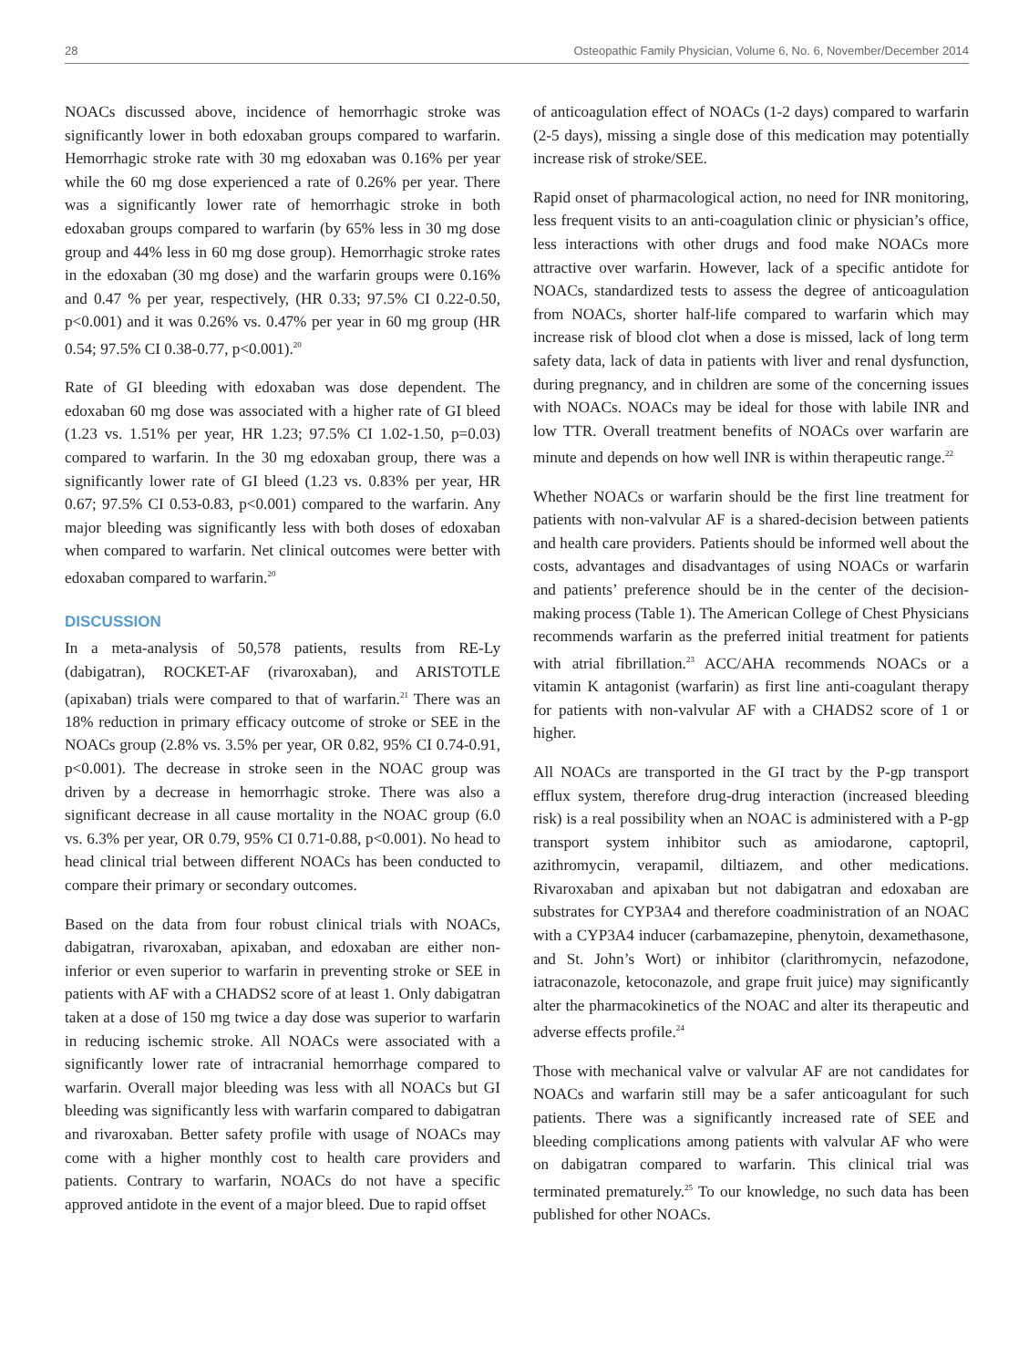28 Osteopathic Family Physician, Volume 6, No. 6, November/December 2014
NOACs discussed above, incidence of hemorrhagic stroke was significantly lower in both edoxaban groups compared to warfarin. Hemorrhagic stroke rate with 30 mg edoxaban was 0.16% per year while the 60 mg dose experienced a rate of 0.26% per year. There was a significantly lower rate of hemorrhagic stroke in both edoxaban groups compared to warfarin (by 65% less in 30 mg dose group and 44% less in 60 mg dose group). Hemorrhagic stroke rates in the edoxaban (30 mg dose) and the warfarin groups were 0.16% and 0.47 % per year, respectively, (HR 0.33; 97.5% CI 0.22-0.50, p<0.001) and it was 0.26% vs. 0.47% per year in 60 mg group (HR 0.54; 97.5% CI 0.38-0.77, p<0.001).<sup>20</sup>
Rate of GI bleeding with edoxaban was dose dependent. The edoxaban 60 mg dose was associated with a higher rate of GI bleed (1.23 vs. 1.51% per year, HR 1.23; 97.5% CI 1.02-1.50, p=0.03) compared to warfarin. In the 30 mg edoxaban group, there was a significantly lower rate of GI bleed (1.23 vs. 0.83% per year, HR 0.67; 97.5% CI 0.53-0.83, p<0.001) compared to the warfarin. Any major bleeding was significantly less with both doses of edoxaban when compared to warfarin. Net clinical outcomes were better with edoxaban compared to warfarin.<sup>20</sup>
DISCUSSION
In a meta-analysis of 50,578 patients, results from RE-Ly (dabigatran), ROCKET-AF (rivaroxaban), and ARISTOTLE (apixaban) trials were compared to that of warfarin.<sup>21</sup> There was an 18% reduction in primary efficacy outcome of stroke or SEE in the NOACs group (2.8% vs. 3.5% per year, OR 0.82, 95% CI 0.74-0.91, p<0.001). The decrease in stroke seen in the NOAC group was driven by a decrease in hemorrhagic stroke. There was also a significant decrease in all cause mortality in the NOAC group (6.0 vs. 6.3% per year, OR 0.79, 95% CI 0.71-0.88, p<0.001). No head to head clinical trial between different NOACs has been conducted to compare their primary or secondary outcomes.
Based on the data from four robust clinical trials with NOACs, dabigatran, rivaroxaban, apixaban, and edoxaban are either non-inferior or even superior to warfarin in preventing stroke or SEE in patients with AF with a CHADS2 score of at least 1. Only dabigatran taken at a dose of 150 mg twice a day dose was superior to warfarin in reducing ischemic stroke. All NOACs were associated with a significantly lower rate of intracranial hemorrhage compared to warfarin. Overall major bleeding was less with all NOACs but GI bleeding was significantly less with warfarin compared to dabigatran and rivaroxaban. Better safety profile with usage of NOACs may come with a higher monthly cost to health care providers and patients. Contrary to warfarin, NOACs do not have a specific approved antidote in the event of a major bleed. Due to rapid offset
of anticoagulation effect of NOACs (1-2 days) compared to warfarin (2-5 days), missing a single dose of this medication may potentially increase risk of stroke/SEE.
Rapid onset of pharmacological action, no need for INR monitoring, less frequent visits to an anti-coagulation clinic or physician’s office, less interactions with other drugs and food make NOACs more attractive over warfarin. However, lack of a specific antidote for NOACs, standardized tests to assess the degree of anticoagulation from NOACs, shorter half-life compared to warfarin which may increase risk of blood clot when a dose is missed, lack of long term safety data, lack of data in patients with liver and renal dysfunction, during pregnancy, and in children are some of the concerning issues with NOACs. NOACs may be ideal for those with labile INR and low TTR. Overall treatment benefits of NOACs over warfarin are minute and depends on how well INR is within therapeutic range.<sup>22</sup>
Whether NOACs or warfarin should be the first line treatment for patients with non-valvular AF is a shared-decision between patients and health care providers. Patients should be informed well about the costs, advantages and disadvantages of using NOACs or warfarin and patients’ preference should be in the center of the decision-making process (Table 1). The American College of Chest Physicians recommends warfarin as the preferred initial treatment for patients with atrial fibrillation.<sup>23</sup> ACC/AHA recommends NOACs or a vitamin K antagonist (warfarin) as first line anti-coagulant therapy for patients with non-valvular AF with a CHADS2 score of 1 or higher.
All NOACs are transported in the GI tract by the P-gp transport efflux system, therefore drug-drug interaction (increased bleeding risk) is a real possibility when an NOAC is administered with a P-gp transport system inhibitor such as amiodarone, captopril, azithromycin, verapamil, diltiazem, and other medications. Rivaroxaban and apixaban but not dabigatran and edoxaban are substrates for CYP3A4 and therefore coadministration of an NOAC with a CYP3A4 inducer (carbamazepine, phenytoin, dexamethasone, and St. John’s Wort) or inhibitor (clarithromycin, nefazodone, iatraconazole, ketoconazole, and grape fruit juice) may significantly alter the pharmacokinetics of the NOAC and alter its therapeutic and adverse effects profile.<sup>24</sup>
Those with mechanical valve or valvular AF are not candidates for NOACs and warfarin still may be a safer anticoagulant for such patients. There was a significantly increased rate of SEE and bleeding complications among patients with valvular AF who were on dabigatran compared to warfarin. This clinical trial was terminated prematurely.<sup>25</sup> To our knowledge, no such data has been published for other NOACs.